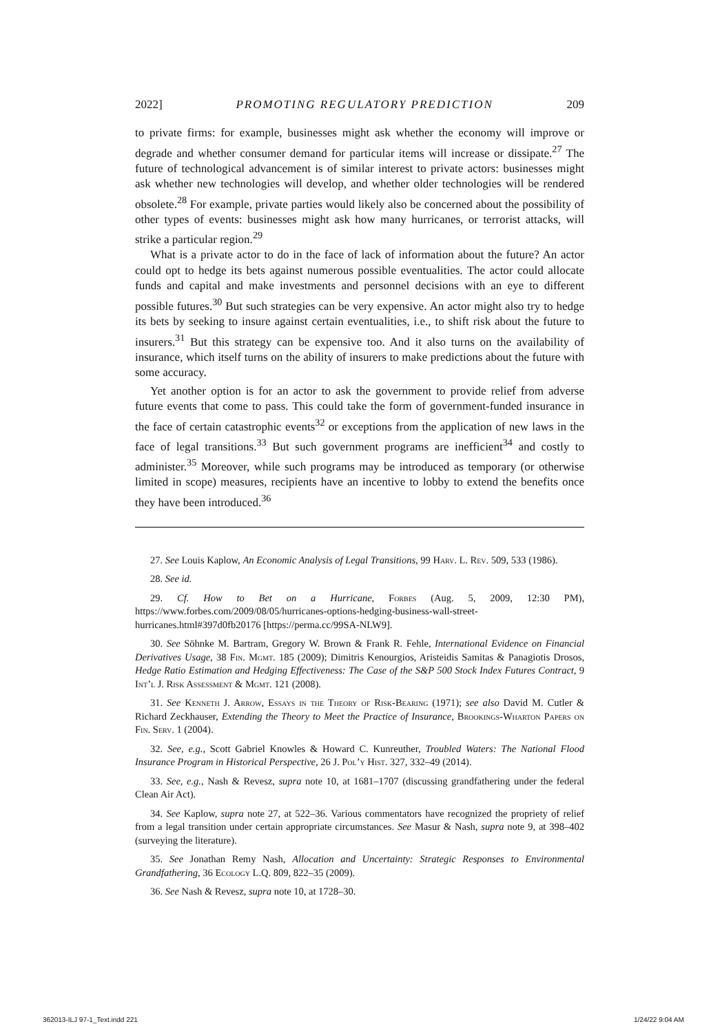2022] PROMOTING REGULATORY PREDICTION 209
to private firms: for example, businesses might ask whether the economy will improve or degrade and whether consumer demand for particular items will increase or dissipate.<sup>27</sup> The future of technological advancement is of similar interest to private actors: businesses might ask whether new technologies will develop, and whether older technologies will be rendered obsolete.<sup>28</sup> For example, private parties would likely also be concerned about the possibility of other types of events: businesses might ask how many hurricanes, or terrorist attacks, will strike a particular region.<sup>29</sup>
What is a private actor to do in the face of lack of information about the future? An actor could opt to hedge its bets against numerous possible eventualities. The actor could allocate funds and capital and make investments and personnel decisions with an eye to different possible futures.<sup>30</sup> But such strategies can be very expensive. An actor might also try to hedge its bets by seeking to insure against certain eventualities, i.e., to shift risk about the future to insurers.<sup>31</sup> But this strategy can be expensive too. And it also turns on the availability of insurance, which itself turns on the ability of insurers to make predictions about the future with some accuracy.
Yet another option is for an actor to ask the government to provide relief from adverse future events that come to pass. This could take the form of government-funded insurance in the face of certain catastrophic events<sup>32</sup> or exceptions from the application of new laws in the face of legal transitions.<sup>33</sup> But such government programs are inefficient<sup>34</sup> and costly to administer.<sup>35</sup> Moreover, while such programs may be introduced as temporary (or otherwise limited in scope) measures, recipients have an incentive to lobby to extend the benefits once they have been introduced.<sup>36</sup>
27. See Louis Kaplow, An Economic Analysis of Legal Transitions, 99 Harv. L. Rev. 509, 533 (1986).
28. See id.
29. Cf. How to Bet on a Hurricane, Forbes (Aug. 5, 2009, 12:30 PM), https://www.forbes.com/2009/08/05/hurricanes-options-hedging-business-wall-street-hurricanes.html#397d0fb20176 [https://perma.cc/99SA-NLW9].
30. See Söhnke M. Bartram, Gregory W. Brown & Frank R. Fehle, International Evidence on Financial Derivatives Usage, 38 Fin. Mgmt. 185 (2009); Dimitris Kenourgios, Aristeidis Samitas & Panagiotis Drosos, Hedge Ratio Estimation and Hedging Effectiveness: The Case of the S&P 500 Stock Index Futures Contract, 9 Int’l J. Risk Assessment & Mgmt. 121 (2008).
31. See Kenneth J. Arrow, Essays in the Theory of Risk-Bearing (1971); see also David M. Cutler & Richard Zeckhauser, Extending the Theory to Meet the Practice of Insurance, Brookings-Wharton Papers on Fin. Serv. 1 (2004).
32. See, e.g., Scott Gabriel Knowles & Howard C. Kunreuther, Troubled Waters: The National Flood Insurance Program in Historical Perspective, 26 J. Pol’y Hist. 327, 332–49 (2014).
33. See, e.g., Nash & Revesz, supra note 10, at 1681–1707 (discussing grandfathering under the federal Clean Air Act).
34. See Kaplow, supra note 27, at 522–36. Various commentators have recognized the propriety of relief from a legal transition under certain appropriate circumstances. See Masur & Nash, supra note 9, at 398–402 (surveying the literature).
35. See Jonathan Remy Nash, Allocation and Uncertainty: Strategic Responses to Environmental Grandfathering, 36 Ecology L.Q. 809, 822–35 (2009).
36. See Nash & Revesz, supra note 10, at 1728–30.
362013-ILJ 97-1_Text.indd 221 1/24/22 9:04 AM